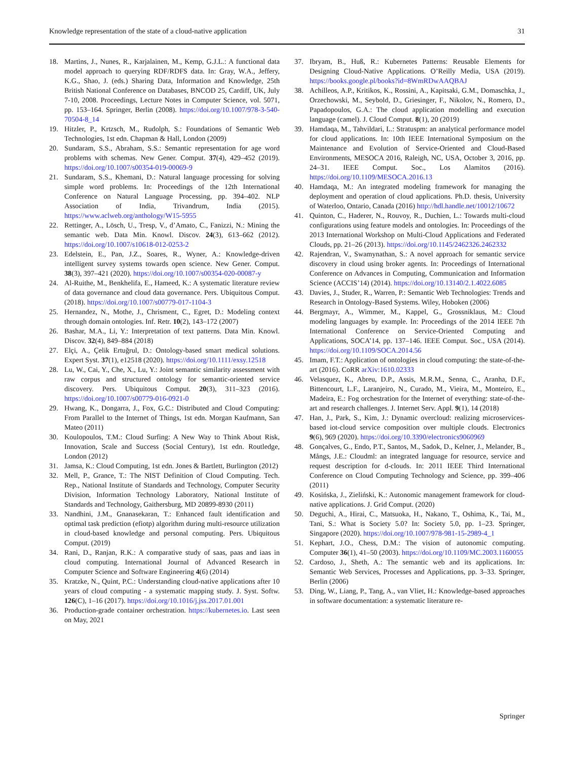Knowledge representation of the state of a cloud-native application 31
18. Martins, J., Nunes, R., Karjalainen, M., Kemp, G.J.L.: A functional data model approach to querying RDF/RDFS data. In: Gray, W.A., Jeffery, K.G., Shao, J. (eds.) Sharing Data, Information and Knowledge, 25th British National Conference on Databases, BNCOD 25, Cardiff, UK, July 7-10, 2008. Proceedings, Lecture Notes in Computer Science, vol. 5071, pp. 153–164. Springer, Berlin (2008). https://doi.org/10.1007/978-3-540-70504-8_14
19. Hitzler, P., Krtzsch, M., Rudolph, S.: Foundations of Semantic Web Technologies, 1st edn. Chapman & Hall, London (2009)
20. Sundaram, S.S., Abraham, S.S.: Semantic representation for age word problems with schemas. New Gener. Comput. 37(4), 429–452 (2019). https://doi.org/10.1007/s00354-019-00069-9
21. Sundaram, S.S., Khemani, D.: Natural language processing for solving simple word problems. In: Proceedings of the 12th International Conference on Natural Language Processing, pp. 394–402. NLP Association of India, Trivandrum, India (2015). https://www.aclweb.org/anthology/W15-5955
22. Rettinger, A., Lösch, U., Tresp, V., d’Amato, C., Fanizzi, N.: Mining the semantic web. Data Min. Knowl. Discov. 24(3), 613–662 (2012). https://doi.org/10.1007/s10618-012-0253-2
23. Edelstein, E., Pan, J.Z., Soares, R., Wyner, A.: Knowledge-driven intelligent survey systems towards open science. New Gener. Comput. 38(3), 397–421 (2020). https://doi.org/10.1007/s00354-020-00087-y
24. Al-Ruithe, M., Benkhelifa, E., Hameed, K.: A systematic literature review of data governance and cloud data governance. Pers. Ubiquitous Comput. (2018). https://doi.org/10.1007/s00779-017-1104-3
25. Hernandez, N., Mothe, J., Chrisment, C., Egret, D.: Modeling context through domain ontologies. Inf. Retr. 10(2), 143–172 (2007)
26. Bashar, M.A., Li, Y.: Interpretation of text patterns. Data Min. Knowl. Discov. 32(4), 849–884 (2018)
27. Elçi, A., Çelik Ertuğrul, D.: Ontology-based smart medical solutions. Expert Syst. 37(1), e12518 (2020). https://doi.org/10.1111/exsy.12518
28. Lu, W., Cai, Y., Che, X., Lu, Y.: Joint semantic similarity assessment with raw corpus and structured ontology for semantic-oriented service discovery. Pers. Ubiquitous Comput. 20(3), 311–323 (2016). https://doi.org/10.1007/s00779-016-0921-0
29. Hwang, K., Dongarra, J., Fox, G.C.: Distributed and Cloud Computing: From Parallel to the Internet of Things, 1st edn. Morgan Kaufmann, San Mateo (2011)
30. Koulopoulos, T.M.: Cloud Surfing: A New Way to Think About Risk, Innovation, Scale and Success (Social Century), 1st edn. Routledge, London (2012)
31. Jamsa, K.: Cloud Computing, 1st edn. Jones & Bartlett, Burlington (2012)
32. Mell, P., Grance, T.: The NIST Definition of Cloud Computing. Tech. Rep., National Institute of Standards and Technology, Computer Security Division, Information Technology Laboratory, National Institute of Standards and Technology, Gaithersburg, MD 20899-8930 (2011)
33. Nandhini, J.M., Gnanasekaran, T.: Enhanced fault identification and optimal task prediction (efiotp) algorithm during multi-resource utilization in cloud-based knowledge and personal computing. Pers. Ubiquitous Comput. (2019)
34. Rani, D., Ranjan, R.K.: A comparative study of saas, paas and iaas in cloud computing. International Journal of Advanced Research in Computer Science and Software Engineering 4(6) (2014)
35. Kratzke, N., Quint, P.C.: Understanding cloud-native applications after 10 years of cloud computing - a systematic mapping study. J. Syst. Softw. 126(C), 1–16 (2017). https://doi.org/10.1016/j.jss.2017.01.001
36. Production-grade container orchestration. https://kubernetes.io. Last seen on May, 2021
37. Ibryam, B., Huß, R.: Kubernetes Patterns: Reusable Elements for Designing Cloud-Native Applications. O’Reilly Media, USA (2019). https://books.google.pl/books?id=8WmRDwAAQBAJ
38. Achilleos, A.P., Kritikos, K., Rossini, A., Kapitsaki, G.M., Domaschka, J., Orzechowski, M., Seybold, D., Griesinger, F., Nikolov, N., Romero, D., Papadopoulos, G.A.: The cloud application modelling and execution language (camel). J. Cloud Comput. 8(1), 20 (2019)
39. Hamdaqa, M., Tahvildari, L.: Stratuspm: an analytical performance model for cloud applications. In: 10th IEEE International Symposium on the Maintenance and Evolution of Service-Oriented and Cloud-Based Environments, MESOCA 2016, Raleigh, NC, USA, October 3, 2016, pp. 24–31. IEEE Comput. Soc., Los Alamitos (2016). https://doi.org/10.1109/MESOCA.2016.13
40. Hamdaqa, M.: An integrated modeling framework for managing the deployment and operation of cloud applications. Ph.D. thesis, University of Waterloo, Ontario, Canada (2016) http://hdl.handle.net/10012/10672
41. Quinton, C., Haderer, N., Rouvoy, R., Duchien, L.: Towards multi-cloud configurations using feature models and ontologies. In: Proceedings of the 2013 International Workshop on Multi-Cloud Applications and Federated Clouds, pp. 21–26 (2013). https://doi.org/10.1145/2462326.2462332
42. Rajendran, V., Swamynathan, S.: A novel approach for semantic service discovery in cloud using broker agents. In: Proceedings of International Conference on Advances in Computing, Communication and Information Science (ACCIS’14) (2014). https://doi.org/10.13140/2.1.4022.6085
43. Davies, J., Studer, R., Warren, P.: Semantic Web Technologies: Trends and Research in Ontology-Based Systems. Wiley, Hoboken (2006)
44. Bergmayr, A., Wimmer, M., Kappel, G., Grossniklaus, M.: Cloud modeling languages by example. In: Proceedings of the 2014 IEEE 7th International Conference on Service-Oriented Computing and Applications, SOCA’14, pp. 137–146. IEEE Comput. Soc., USA (2014). https://doi.org/10.1109/SOCA.2014.56
45. Imam, F.T.: Application of ontologies in cloud computing: the state-of-the-art (2016). CoRR arXiv:1610.02333
46. Velasquez, K., Abreu, D.P., Assis, M.R.M., Senna, C., Aranha, D.F., Bittencourt, L.F., Laranjeiro, N., Curado, M., Vieira, M., Monteiro, E., Madeira, E.: Fog orchestration for the Internet of everything: state-of-the-art and research challenges. J. Internet Serv. Appl. 9(1), 14 (2018)
47. Han, J., Park, S., Kim, J.: Dynamic overcloud: realizing microservices-based iot-cloud service composition over multiple clouds. Electronics 9(6), 969 (2020). https://doi.org/10.3390/electronics9060969
48. Gonçalves, G., Endo, P.T., Santos, M., Sadok, D., Kelner, J., Melander, B., Mångs, J.E.: Cloudml: an integrated language for resource, service and request description for d-clouds. In: 2011 IEEE Third International Conference on Cloud Computing Technology and Science, pp. 399–406 (2011)
49. Kosińska, J., Zieliński, K.: Autonomic management framework for cloud-native applications. J. Grid Comput. (2020)
50. Deguchi, A., Hirai, C., Matsuoka, H., Nakano, T., Oshima, K., Tai, M., Tani, S.: What is Society 5.0? In: Society 5.0, pp. 1–23. Springer, Singapore (2020). https://doi.org/10.1007/978-981-15-2989-4_1
51. Kephart, J.O., Chess, D.M.: The vision of autonomic computing. Computer 36(1), 41–50 (2003). https://doi.org/10.1109/MC.2003.1160055
52. Cardoso, J., Sheth, A.: The semantic web and its applications. In: Semantic Web Services, Processes and Applications, pp. 3–33. Springer, Berlin (2006)
53. Ding, W., Liang, P., Tang, A., van Vliet, H.: Knowledge-based approaches in software documentation: a systematic literature re-
Springer